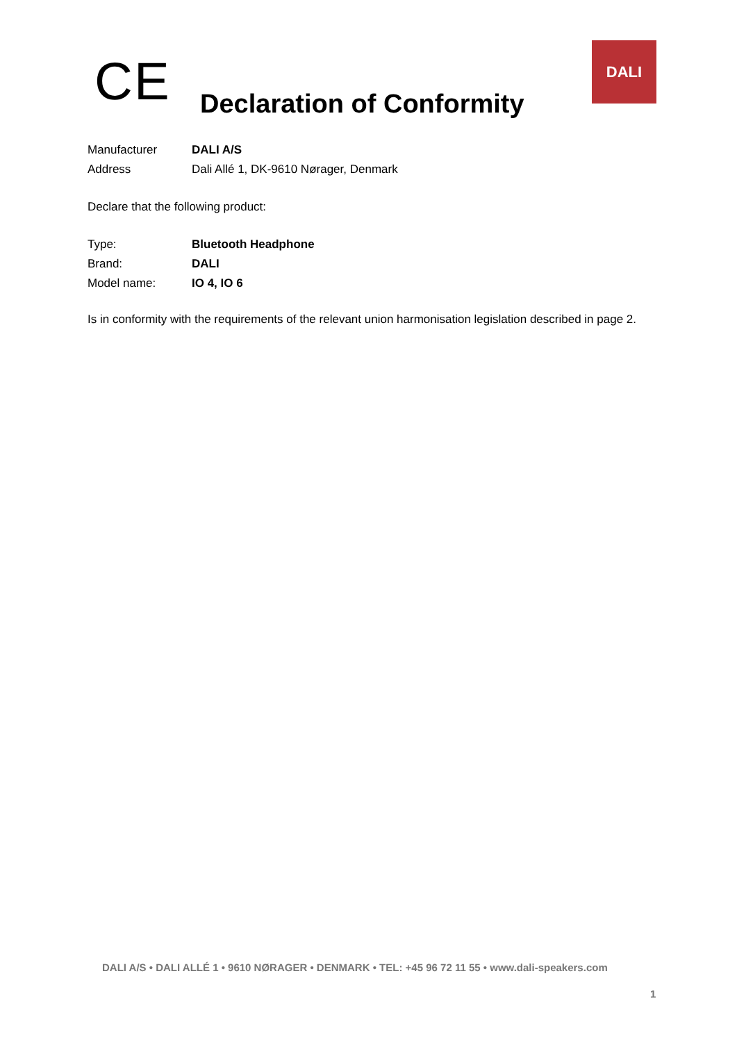CE
Declaration of Conformity
DALI
Manufacturer DALI A/S
Address Dali Allé 1, DK-9610 Nørager, Denmark
Declare that the following product:
Type: Bluetooth Headphone
Brand: DALI
Model name: IO 4, IO 6
Is in conformity with the requirements of the relevant union harmonisation legislation described in page 2.
DALI A/S • DALI ALLÉ 1 • 9610 NØRAGER • DENMARK • TEL: +45 96 72 11 55 • www.dali-speakers.com
1